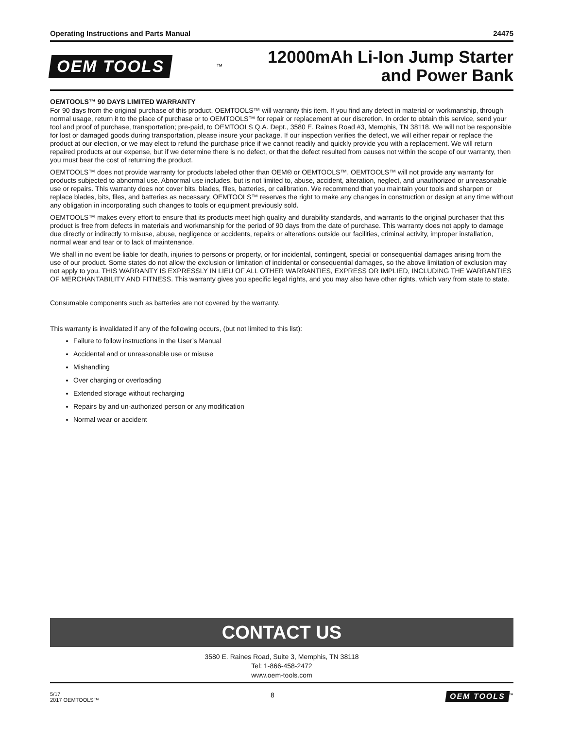Operating Instructions and Parts Manual 24475
OEM TOOLS
<sup>™</sup>
12000mAh Li-Ion Jump Starter
and Power Bank
OEMTOOLS™ 90 DAYS LIMITED WARRANTY
For 90 days from the original purchase of this product, OEMTOOLS™ will warranty this item. If you find any defect in material or workmanship, through normal usage, return it to the place of purchase or to OEMTOOLS™ for repair or replacement at our discretion. In order to obtain this service, send your tool and proof of purchase, transportation; pre-paid, to OEMTOOLS Q.A. Dept., 3580 E. Raines Road #3, Memphis, TN 38118. We will not be responsible for lost or damaged goods during transportation, please insure your package. If our inspection verifies the defect, we will either repair or replace the product at our election, or we may elect to refund the purchase price if we cannot readily and quickly provide you with a replacement. We will return repaired products at our expense, but if we determine there is no defect, or that the defect resulted from causes not within the scope of our warranty, then you must bear the cost of returning the product.
OEMTOOLS™ does not provide warranty for products labeled other than OEM® or OEMTOOLS™. OEMTOOLS™ will not provide any warranty for products subjected to abnormal use. Abnormal use includes, but is not limited to, abuse, accident, alteration, neglect, and unauthorized or unreasonable use or repairs. This warranty does not cover bits, blades, files, batteries, or calibration. We recommend that you maintain your tools and sharpen or replace blades, bits, files, and batteries as necessary. OEMTOOLS™ reserves the right to make any changes in construction or design at any time without any obligation in incorporating such changes to tools or equipment previously sold.
OEMTOOLS™ makes every effort to ensure that its products meet high quality and durability standards, and warrants to the original purchaser that this product is free from defects in materials and workmanship for the period of 90 days from the date of purchase. This warranty does not apply to damage due directly or indirectly to misuse, abuse, negligence or accidents, repairs or alterations outside our facilities, criminal activity, improper installation, normal wear and tear or to lack of maintenance.
We shall in no event be liable for death, injuries to persons or property, or for incidental, contingent, special or consequential damages arising from the use of our product. Some states do not allow the exclusion or limitation of incidental or consequential damages, so the above limitation of exclusion may not apply to you. THIS WARRANTY IS EXPRESSLY IN LIEU OF ALL OTHER WARRANTIES, EXPRESS OR IMPLIED, INCLUDING THE WARRANTIES OF MERCHANTABILITY AND FITNESS. This warranty gives you specific legal rights, and you may also have other rights, which vary from state to state.
Consumable components such as batteries are not covered by the warranty.
This warranty is invalidated if any of the following occurs, (but not limited to this list):
Failure to follow instructions in the User’s Manual
Accidental and or unreasonable use or misuse
Mishandling
Over charging or overloading
Extended storage without recharging
Repairs by and un-authorized person or any modification
Normal wear or accident
CONTACT US
3580 E. Raines Road, Suite 3, Memphis, TN 38118
Tel: 1-866-458-2472
www.oem-tools.com
5/17
2017 OEMTOOLS™
8 OEM TOOLS<sup>™</sup>